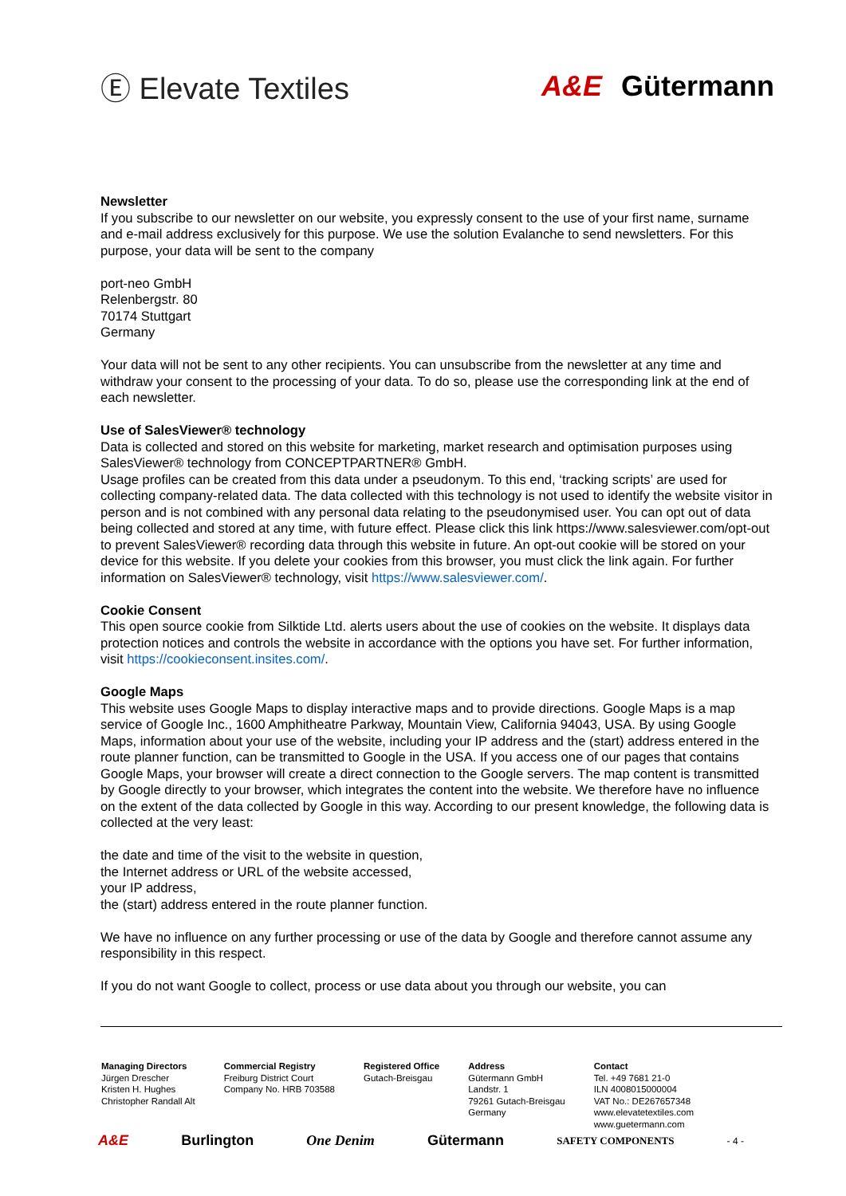Ⓔ Elevate Textiles A&E Gütermann
Newsletter
If you subscribe to our newsletter on our website, you expressly consent to the use of your first name, surname and e-mail address exclusively for this purpose. We use the solution Evalanche to send newsletters. For this purpose, your data will be sent to the company
port-neo GmbH
Relenbergstr. 80
70174 Stuttgart
Germany
Your data will not be sent to any other recipients. You can unsubscribe from the newsletter at any time and withdraw your consent to the processing of your data. To do so, please use the corresponding link at the end of each newsletter.
Use of SalesViewer® technology
Data is collected and stored on this website for marketing, market research and optimisation purposes using SalesViewer® technology from CONCEPTPARTNER® GmbH.
Usage profiles can be created from this data under a pseudonym. To this end, ‘tracking scripts’ are used for collecting company-related data. The data collected with this technology is not used to identify the website visitor in person and is not combined with any personal data relating to the pseudonymised user. You can opt out of data being collected and stored at any time, with future effect. Please click this link https://www.salesviewer.com/opt-out to prevent SalesViewer® recording data through this website in future. An opt-out cookie will be stored on your device for this website. If you delete your cookies from this browser, you must click the link again. For further information on SalesViewer® technology, visit https://www.salesviewer.com/.
Cookie Consent
This open source cookie from Silktide Ltd. alerts users about the use of cookies on the website. It displays data protection notices and controls the website in accordance with the options you have set. For further information, visit https://cookieconsent.insites.com/.
Google Maps
This website uses Google Maps to display interactive maps and to provide directions. Google Maps is a map service of Google Inc., 1600 Amphitheatre Parkway, Mountain View, California 94043, USA. By using Google Maps, information about your use of the website, including your IP address and the (start) address entered in the route planner function, can be transmitted to Google in the USA. If you access one of our pages that contains Google Maps, your browser will create a direct connection to the Google servers. The map content is transmitted by Google directly to your browser, which integrates the content into the website. We therefore have no influence on the extent of the data collected by Google in this way. According to our present knowledge, the following data is collected at the very least:
the date and time of the visit to the website in question,
the Internet address or URL of the website accessed,
your IP address,
the (start) address entered in the route planner function.
We have no influence on any further processing or use of the data by Google and therefore cannot assume any responsibility in this respect.
If you do not want Google to collect, process or use data about you through our website, you can
Managing Directors
Jürgen Drescher
Kristen H. Hughes
Christopher Randall Alt
Commercial Registry
Freiburg District Court
Company No. HRB 703588
Registered Office
Gutach-Breisgau
Address
Gütermann GmbH
Landstr. 1
79261 Gutach-Breisgau
Germany
Contact
Tel. +49 7681 21-0
ILN 4008015000004
VAT No.: DE267657348
www.elevatetextiles.com
www.guetermann.com
A&E Burlington One Denim Gütermann SAFETY COMPONENTS - 4 -